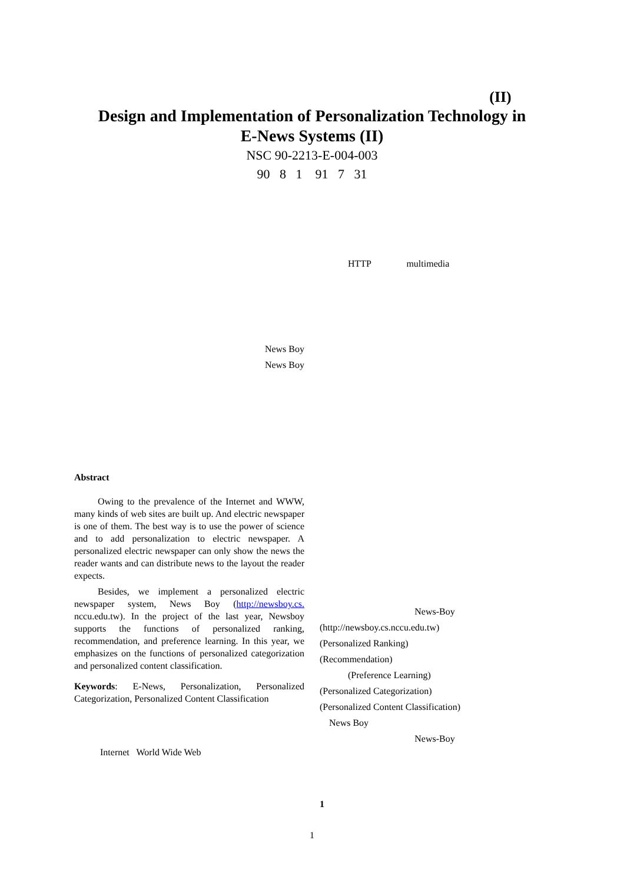(II)
Design and Implementation of Personalization Technology in
E-News Systems (II)
NSC 90-2213-E-004-003
90 8 1 91 7 31
News Boy
News Boy
Abstract
Owing to the prevalence of the Internet and WWW, many kinds of web sites are built up. And electric newspaper is one of them. The best way is to use the power of science and to add personalization to electric newspaper. A personalized electric newspaper can only show the news the reader wants and can distribute news to the layout the reader expects.
Besides, we implement a personalized electric newspaper system, News Boy (http://newsboy.cs. nccu.edu.tw). In the project of the last year, Newsboy supports the functions of personalized ranking, recommendation, and preference learning. In this year, we emphasizes on the functions of personalized categorization and personalized content classification.
Keywords: E-News, Personalization, Personalized Categorization, Personalized Content Classification
Internet World Wide Web
HTTP multimedia
News-Boy
(http://newsboy.cs.nccu.edu.tw)
(Personalized Ranking)
(Recommendation)
(Preference Learning)
(Personalized Categorization)
(Personalized Content Classification)
News Boy
News-Boy
1
1